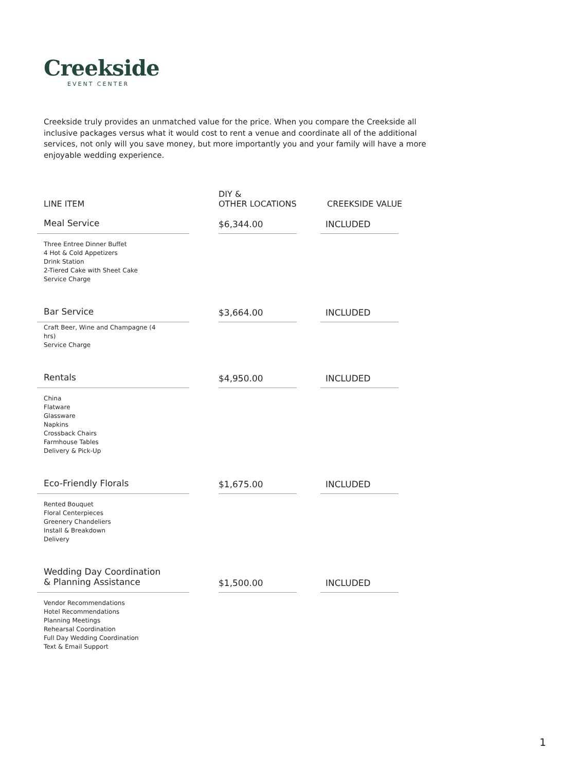Creekside
EVENT CENTER
Creekside truly provides an unmatched value for the price. When you compare the Creekside all inclusive packages versus what it would cost to rent a venue and coordinate all of the additional services, not only will you save money, but more importantly you and your family will have a more enjoyable wedding experience.
| LINE ITEM | DIY & OTHER LOCATIONS | CREEKSIDE VALUE |
| --- | --- | --- |
| Meal Service | $6,344.00 | INCLUDED |
| Three Entree Dinner Buffet 4 Hot & Cold Appetizers Drink Station 2-Tiered Cake with Sheet Cake Service Charge | | |
| Bar Service | $3,664.00 | INCLUDED |
| Craft Beer, Wine and Champagne (4 hrs) Service Charge | | |
| Rentals | $4,950.00 | INCLUDED |
| China Flatware Glassware Napkins Crossback Chairs Farmhouse Tables Delivery & Pick-Up | | |
| Eco-Friendly Florals | $1,675.00 | INCLUDED |
| Rented Bouquet Floral Centerpieces Greenery Chandeliers Install & Breakdown Delivery | | |
| Wedding Day Coordination & Planning Assistance | $1,500.00 | INCLUDED |
| Vendor Recommendations Hotel Recommendations Planning Meetings Rehearsal Coordination Full Day Wedding Coordination Text & Email Support | | |
1